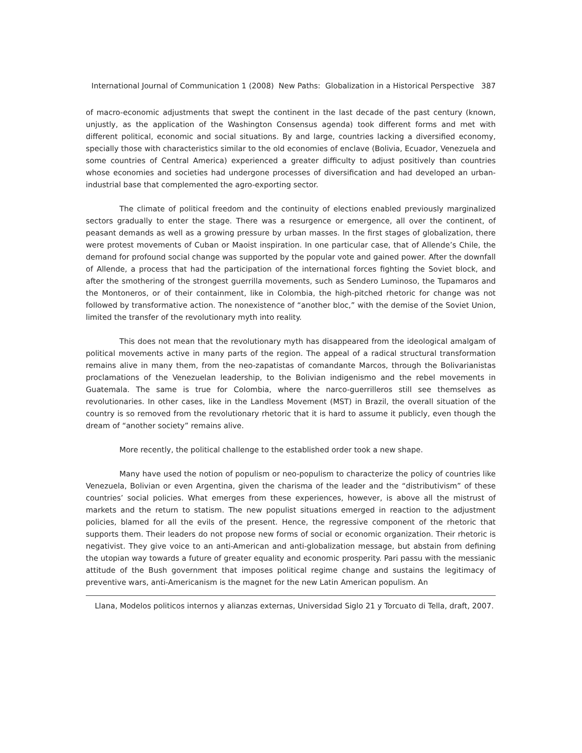International Journal of Communication 1 (2008) New Paths: Globalization in a Historical Perspective 387
of macro-economic adjustments that swept the continent in the last decade of the past century (known, unjustly, as the application of the Washington Consensus agenda) took different forms and met with different political, economic and social situations. By and large, countries lacking a diversified economy, specially those with characteristics similar to the old economies of enclave (Bolivia, Ecuador, Venezuela and some countries of Central America) experienced a greater difficulty to adjust positively than countries whose economies and societies had undergone processes of diversification and had developed an urban-industrial base that complemented the agro-exporting sector.
The climate of political freedom and the continuity of elections enabled previously marginalized sectors gradually to enter the stage. There was a resurgence or emergence, all over the continent, of peasant demands as well as a growing pressure by urban masses. In the first stages of globalization, there were protest movements of Cuban or Maoist inspiration. In one particular case, that of Allende’s Chile, the demand for profound social change was supported by the popular vote and gained power. After the downfall of Allende, a process that had the participation of the international forces fighting the Soviet block, and after the smothering of the strongest guerrilla movements, such as Sendero Luminoso, the Tupamaros and the Montoneros, or of their containment, like in Colombia, the high-pitched rhetoric for change was not followed by transformative action. The nonexistence of “another bloc,” with the demise of the Soviet Union, limited the transfer of the revolutionary myth into reality.
This does not mean that the revolutionary myth has disappeared from the ideological amalgam of political movements active in many parts of the region. The appeal of a radical structural transformation remains alive in many them, from the neo-zapatistas of comandante Marcos, through the Bolivarianistas proclamations of the Venezuelan leadership, to the Bolivian indigenismo and the rebel movements in Guatemala. The same is true for Colombia, where the narco-guerrilleros still see themselves as revolutionaries. In other cases, like in the Landless Movement (MST) in Brazil, the overall situation of the country is so removed from the revolutionary rhetoric that it is hard to assume it publicly, even though the dream of “another society” remains alive.
More recently, the political challenge to the established order took a new shape.
Many have used the notion of populism or neo-populism to characterize the policy of countries like Venezuela, Bolivian or even Argentina, given the charisma of the leader and the “distributivism” of these countries’ social policies. What emerges from these experiences, however, is above all the mistrust of markets and the return to statism. The new populist situations emerged in reaction to the adjustment policies, blamed for all the evils of the present. Hence, the regressive component of the rhetoric that supports them. Their leaders do not propose new forms of social or economic organization. Their rhetoric is negativist. They give voice to an anti-American and anti-globalization message, but abstain from defining the utopian way towards a future of greater equality and economic prosperity. Pari passu with the messianic attitude of the Bush government that imposes political regime change and sustains the legitimacy of preventive wars, anti-Americanism is the magnet for the new Latin American populism. An
Llana, Modelos politicos internos y alianzas externas, Universidad Siglo 21 y Torcuato di Tella, draft, 2007.